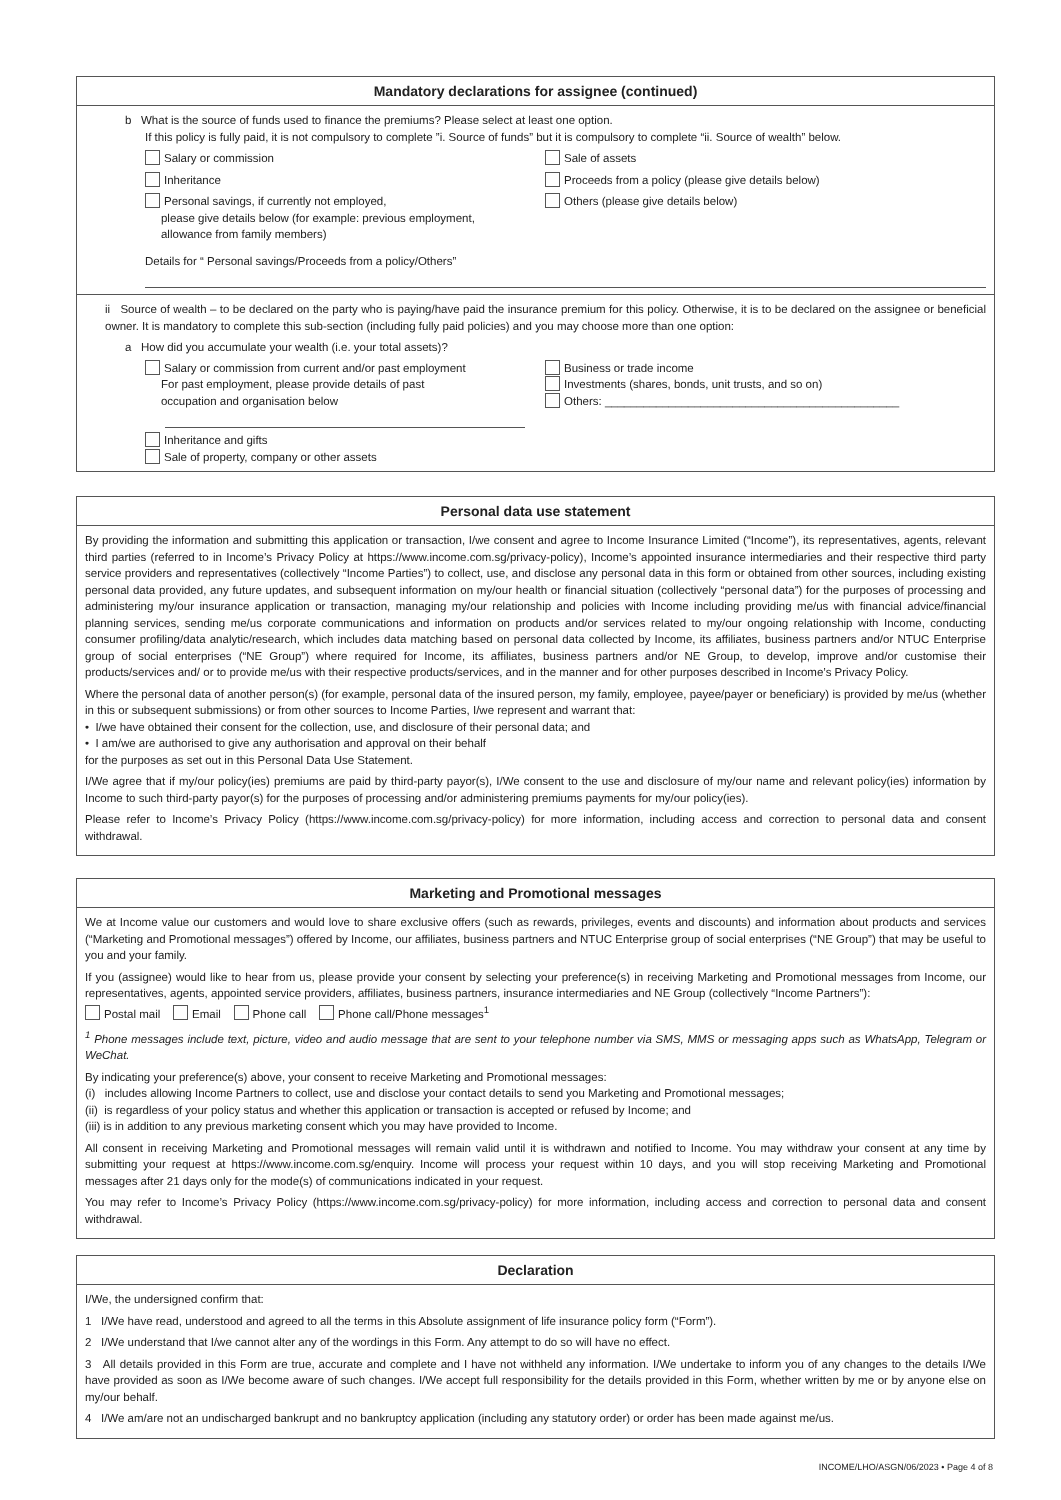Mandatory declarations for assignee (continued)
b What is the source of funds used to finance the premiums? Please select at least one option.
If this policy is fully paid, it is not compulsory to complete ”i. Source of funds” but it is compulsory to complete “ii. Source of wealth” below.
Salary or commission
Inheritance
Personal savings, if currently not employed,
please give details below (for example: previous employment,
allowance from family members)
Sale of assets
Proceeds from a policy (please give details below)
Others (please give details below)
Details for “ Personal savings/Proceeds from a policy/Others”
ii Source of wealth – to be declared on the party who is paying/have paid the insurance premium for this policy. Otherwise, it is to be declared on the assignee or beneficial owner. It is mandatory to complete this sub-section (including fully paid policies) and you may choose more than one option:
a How did you accumulate your wealth (i.e. your total assets)?
Salary or commission from current and/or past employment
For past employment, please provide details of past
occupation and organisation below
Inheritance and gifts
Sale of property, company or other assets
Business or trade income
Investments (shares, bonds, unit trusts, and so on)
Others: ______________________________________________
Personal data use statement
By providing the information and submitting this application or transaction, I/we consent and agree to Income Insurance Limited (“Income”), its representatives, agents, relevant third parties (referred to in Income’s Privacy Policy at https://www.income.com.sg/privacy-policy), Income’s appointed insurance intermediaries and their respective third party service providers and representatives (collectively “Income Parties”) to collect, use, and disclose any personal data in this form or obtained from other sources, including existing personal data provided, any future updates, and subsequent information on my/our health or financial situation (collectively “personal data”) for the purposes of processing and administering my/our insurance application or transaction, managing my/our relationship and policies with Income including providing me/us with financial advice/financial planning services, sending me/us corporate communications and information on products and/or services related to my/our ongoing relationship with Income, conducting consumer profiling/data analytic/research, which includes data matching based on personal data collected by Income, its affiliates, business partners and/or NTUC Enterprise group of social enterprises (“NE Group”) where required for Income, its affiliates, business partners and/or NE Group, to develop, improve and/or customise their products/services and/ or to provide me/us with their respective products/services, and in the manner and for other purposes described in Income’s Privacy Policy.
Where the personal data of another person(s) (for example, personal data of the insured person, my family, employee, payee/payer or beneficiary) is provided by me/us (whether in this or subsequent submissions) or from other sources to Income Parties, I/we represent and warrant that:
• I/we have obtained their consent for the collection, use, and disclosure of their personal data; and
• I am/we are authorised to give any authorisation and approval on their behalf
for the purposes as set out in this Personal Data Use Statement.
I/We agree that if my/our policy(ies) premiums are paid by third-party payor(s), I/We consent to the use and disclosure of my/our name and relevant policy(ies) information by Income to such third-party payor(s) for the purposes of processing and/or administering premiums payments for my/our policy(ies).
Please refer to Income’s Privacy Policy (https://www.income.com.sg/privacy-policy) for more information, including access and correction to personal data and consent withdrawal.
Marketing and Promotional messages
We at Income value our customers and would love to share exclusive offers (such as rewards, privileges, events and discounts) and information about products and services (“Marketing and Promotional messages”) offered by Income, our affiliates, business partners and NTUC Enterprise group of social enterprises (“NE Group”) that may be useful to you and your family.
If you (assignee) would like to hear from us, please provide your consent by selecting your preference(s) in receiving Marketing and Promotional messages from Income, our representatives, agents, appointed service providers, affiliates, business partners, insurance intermediaries and NE Group (collectively “Income Partners”):
Postal mail Email Phone call Phone call/Phone messages<sup>1</sup>
<sup>1</sup> Phone messages include text, picture, video and audio message that are sent to your telephone number via SMS, MMS or messaging apps such as WhatsApp, Telegram or WeChat.
By indicating your preference(s) above, your consent to receive Marketing and Promotional messages:
(i) includes allowing Income Partners to collect, use and disclose your contact details to send you Marketing and Promotional messages;
(ii) is regardless of your policy status and whether this application or transaction is accepted or refused by Income; and
(iii) is in addition to any previous marketing consent which you may have provided to Income.
All consent in receiving Marketing and Promotional messages will remain valid until it is withdrawn and notified to Income. You may withdraw your consent at any time by submitting your request at https://www.income.com.sg/enquiry. Income will process your request within 10 days, and you will stop receiving Marketing and Promotional messages after 21 days only for the mode(s) of communications indicated in your request.
You may refer to Income’s Privacy Policy (https://www.income.com.sg/privacy-policy) for more information, including access and correction to personal data and consent withdrawal.
Declaration
I/We, the undersigned confirm that:
1 I/We have read, understood and agreed to all the terms in this Absolute assignment of life insurance policy form (“Form”).
2 I/We understand that I/we cannot alter any of the wordings in this Form. Any attempt to do so will have no effect.
3 All details provided in this Form are true, accurate and complete and I have not withheld any information. I/We undertake to inform you of any changes to the details I/We have provided as soon as I/We become aware of such changes. I/We accept full responsibility for the details provided in this Form, whether written by me or by anyone else on my/our behalf.
4 I/We am/are not an undischarged bankrupt and no bankruptcy application (including any statutory order) or order has been made against me/us.
INCOME/LHO/ASGN/06/2023 • Page 4 of 8